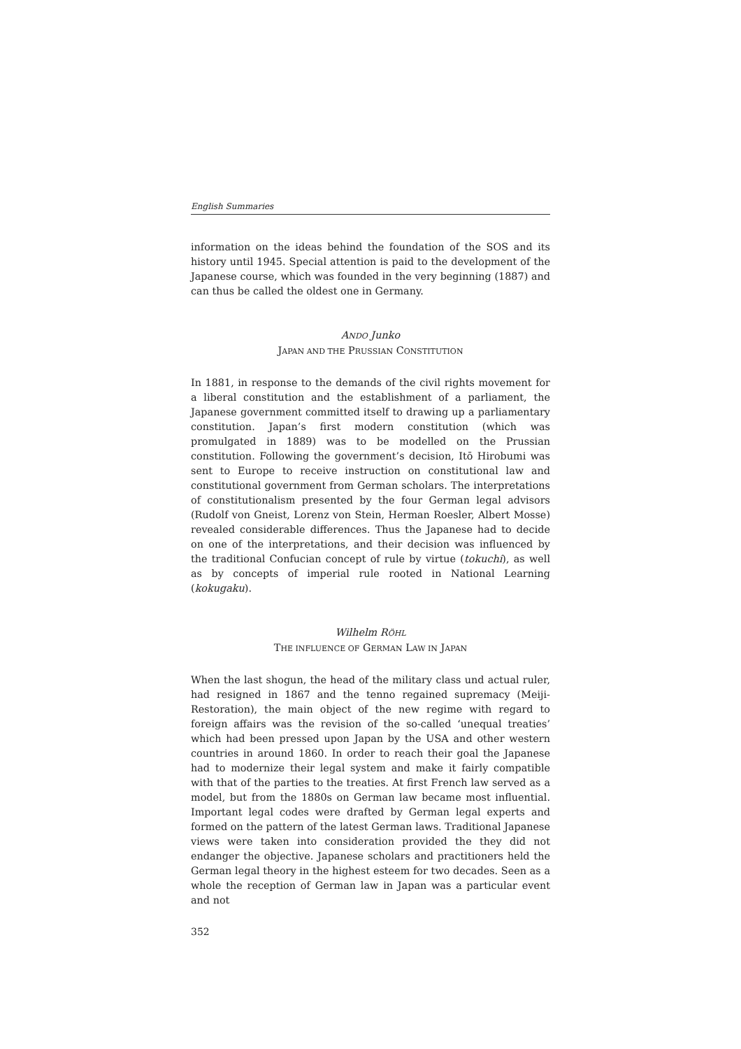English Summaries
information on the ideas behind the foundation of the SOS and its history until 1945. Special attention is paid to the development of the Japanese course, which was founded in the very beginning (1887) and can thus be called the oldest one in Germany.
ANDO Junko
JAPAN AND THE PRUSSIAN CONSTITUTION
In 1881, in response to the demands of the civil rights movement for a liberal constitution and the establishment of a parliament, the Japanese government committed itself to drawing up a parliamentary constitution. Japan’s first modern constitution (which was promulgated in 1889) was to be modelled on the Prussian constitution. Following the government’s decision, Itō Hirobumi was sent to Europe to receive instruction on constitutional law and constitutional government from German scholars. The interpretations of constitutionalism presented by the four German legal advisors (Rudolf von Gneist, Lorenz von Stein, Herman Roesler, Albert Mosse) revealed considerable differences. Thus the Japanese had to decide on one of the interpretations, and their decision was influenced by the traditional Confucian concept of rule by virtue (tokuchi), as well as by concepts of imperial rule rooted in National Learning (kokugaku).
Wilhelm RÖHL
THE INFLUENCE OF GERMAN LAW IN JAPAN
When the last shogun, the head of the military class und actual ruler, had resigned in 1867 and the tenno regained supremacy (Meiji-Restoration), the main object of the new regime with regard to foreign affairs was the revision of the so-called ‘unequal treaties’ which had been pressed upon Japan by the USA and other western countries in around 1860. In order to reach their goal the Japanese had to modernize their legal system and make it fairly compatible with that of the parties to the treaties. At first French law served as a model, but from the 1880s on German law became most influential. Important legal codes were drafted by German legal experts and formed on the pattern of the latest German laws. Traditional Japanese views were taken into consideration provided the they did not endanger the objective. Japanese scholars and practitioners held the German legal theory in the highest esteem for two decades. Seen as a whole the reception of German law in Japan was a particular event and not
352